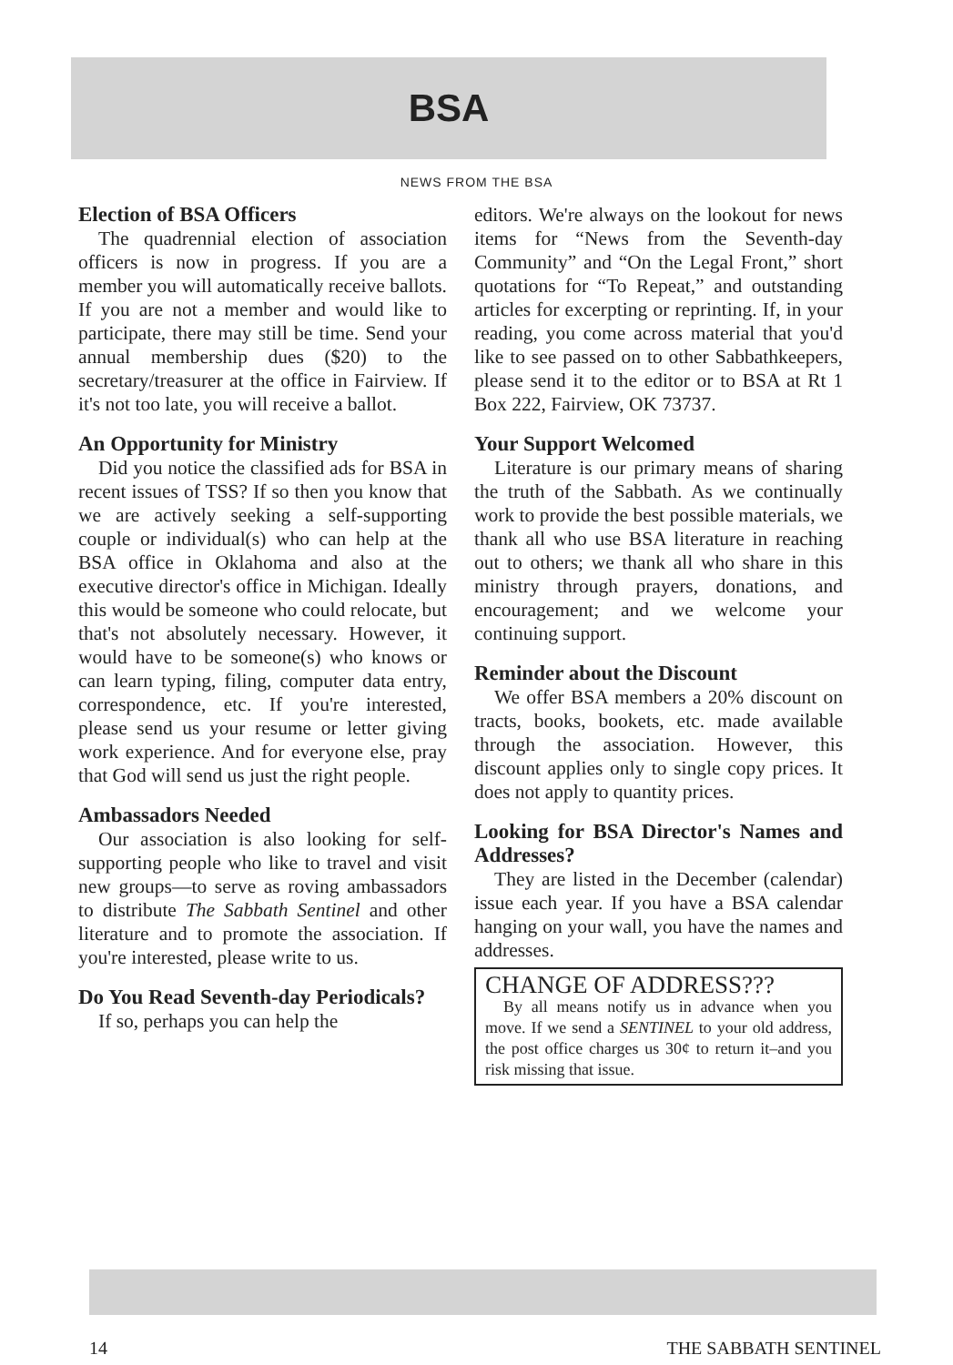BSA
NEWS FROM THE BSA
Election of BSA Officers
The quadrennial election of association officers is now in progress. If you are a member you will automatically receive ballots. If you are not a member and would like to participate, there may still be time. Send your annual membership dues ($20) to the secretary/treasurer at the office in Fairview. If it's not too late, you will receive a ballot.
An Opportunity for Ministry
Did you notice the classified ads for BSA in recent issues of TSS? If so then you know that we are actively seeking a self-supporting couple or individual(s) who can help at the BSA office in Oklahoma and also at the executive director's office in Michigan. Ideally this would be someone who could relocate, but that's not absolutely necessary. However, it would have to be someone(s) who knows or can learn typing, filing, computer data entry, correspondence, etc. If you're interested, please send us your resume or letter giving work experience. And for everyone else, pray that God will send us just the right people.
Ambassadors Needed
Our association is also looking for self-supporting people who like to travel and visit new groups—to serve as roving ambassadors to distribute The Sabbath Sentinel and other literature and to promote the association. If you're interested, please write to us.
Do You Read Seventh-day Periodicals?
If so, perhaps you can help the
editors. We're always on the lookout for news items for “News from the Seventh-day Community” and “On the Legal Front,” short quotations for “To Repeat,” and outstanding articles for excerpting or reprinting. If, in your reading, you come across material that you'd like to see passed on to other Sabbathkeepers, please send it to the editor or to BSA at Rt 1 Box 222, Fairview, OK 73737.
Your Support Welcomed
Literature is our primary means of sharing the truth of the Sabbath. As we continually work to provide the best possible materials, we thank all who use BSA literature in reaching out to others; we thank all who share in this ministry through prayers, donations, and encouragement; and we welcome your continuing support.
Reminder about the Discount
We offer BSA members a 20% discount on tracts, books, bookets, etc. made available through the association. However, this discount applies only to single copy prices. It does not apply to quantity prices.
Looking for BSA Director's Names and Addresses?
They are listed in the December (calendar) issue each year. If you have a BSA calendar hanging on your wall, you have the names and addresses.
CHANGE OF ADDRESS???
By all means notify us in advance when you move. If we send a SENTINEL to your old address, the post office charges us 30¢ to return it–and you risk missing that issue.
14 THE SABBATH SENTINEL